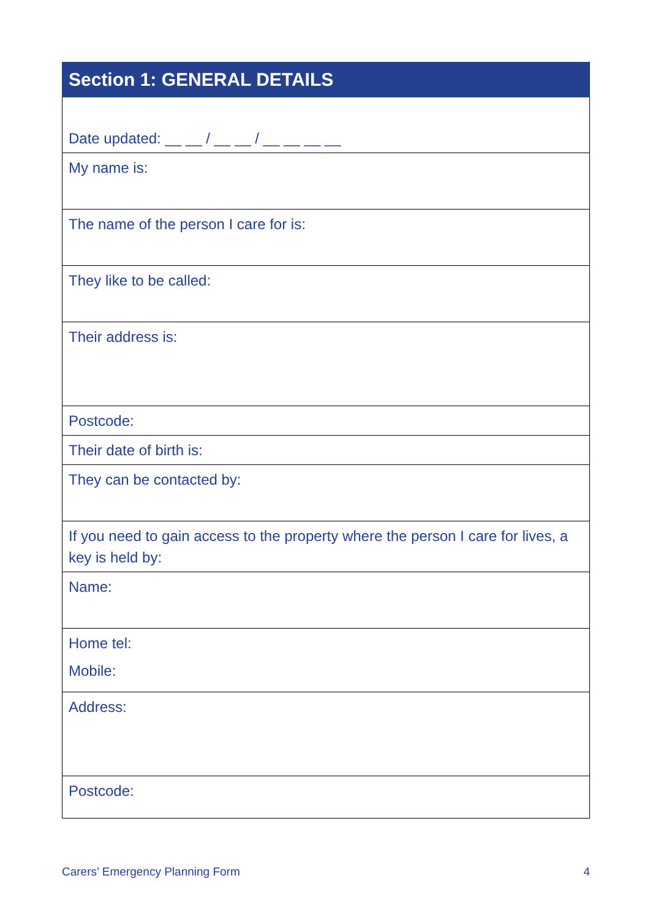| Section 1: GENERAL DETAILS |
| --- |
| Date updated: __ __ / __ __ / __ __ __ __ |
| My name is: |
| The name of the person I care for is: |
| They like to be called: |
| Their address is: |
| Postcode: |
| Their date of birth is: |
| They can be contacted by: |
| If you need to gain access to the property where the person I care for lives, a key is held by: |
| Name: |
| Home tel: Mobile: |
| Address: |
| Postcode: |
Carers’ Emergency Planning Form 4